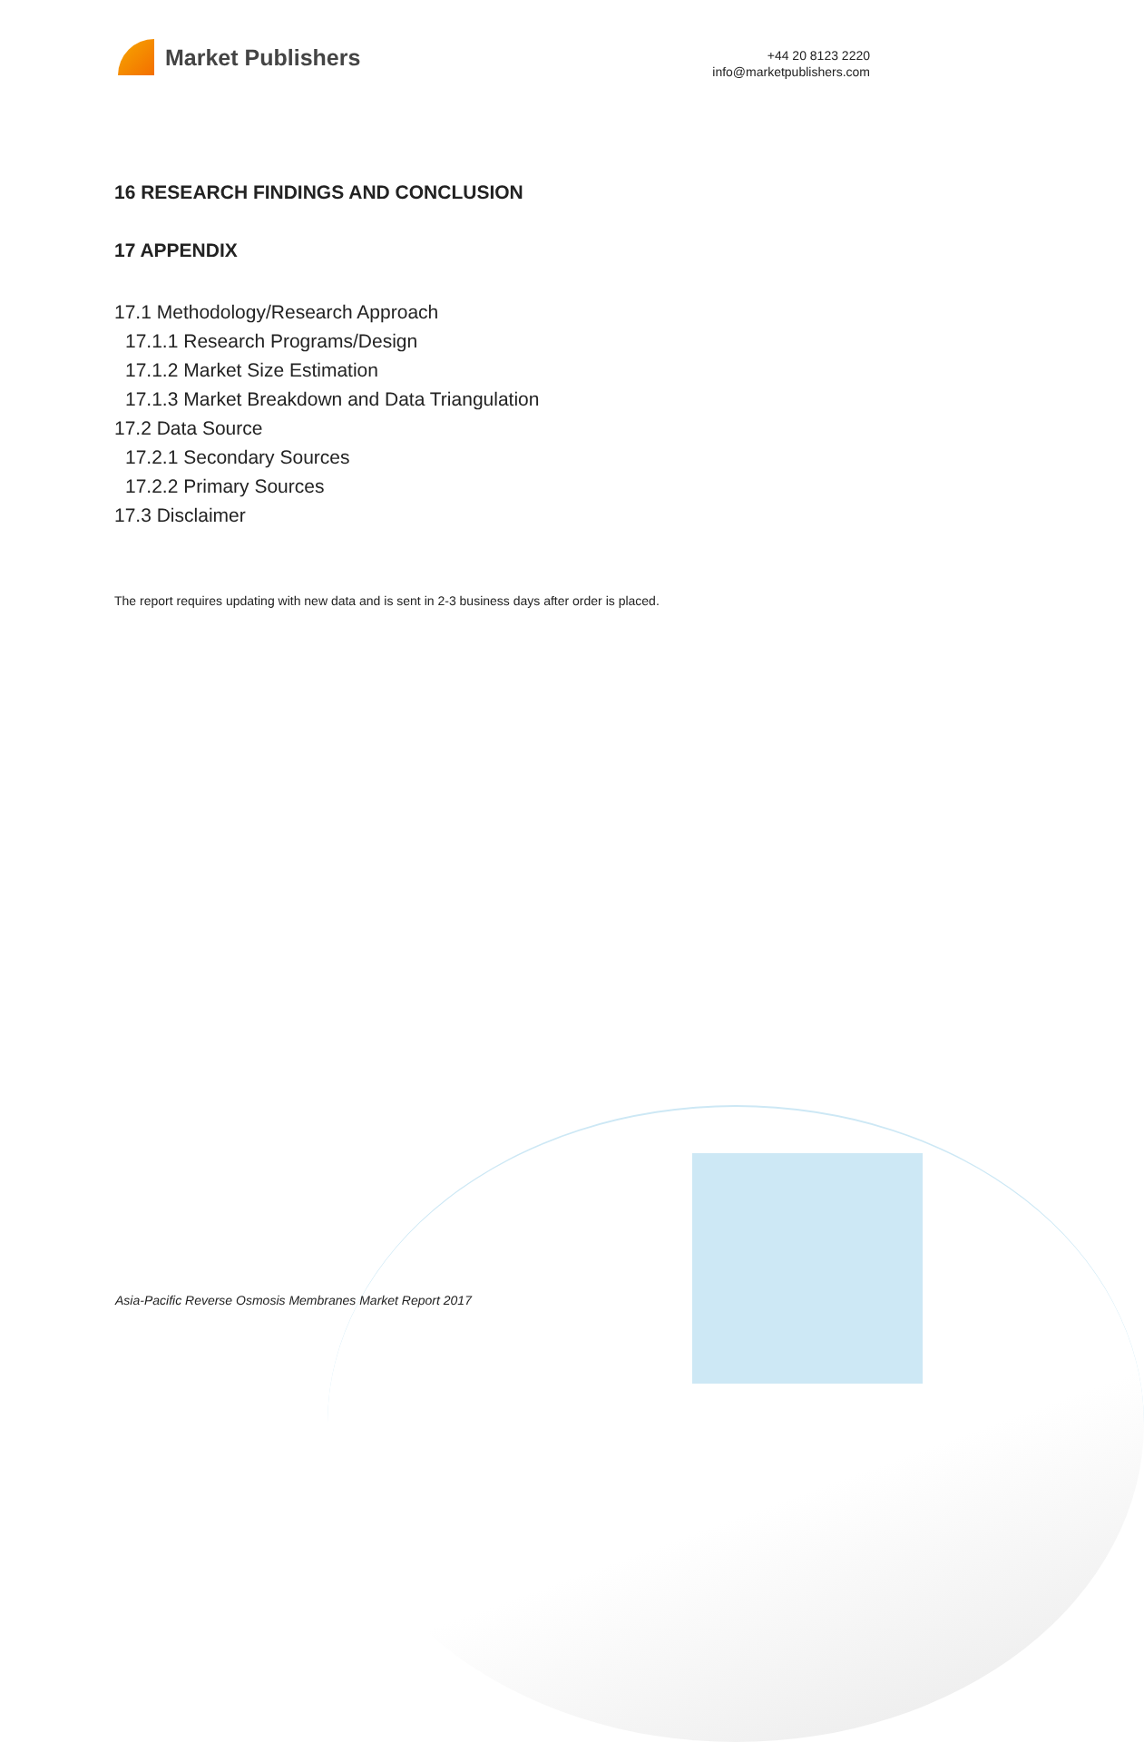Market Publishers
+44 20 8123 2220
info@marketpublishers.com
16 RESEARCH FINDINGS AND CONCLUSION
17 APPENDIX
17.1 Methodology/Research Approach
17.1.1 Research Programs/Design
17.1.2 Market Size Estimation
17.1.3 Market Breakdown and Data Triangulation
17.2 Data Source
17.2.1 Secondary Sources
17.2.2 Primary Sources
17.3 Disclaimer
The report requires updating with new data and is sent in 2-3 business days after order is placed.
Asia-Pacific Reverse Osmosis Membranes Market Report 2017